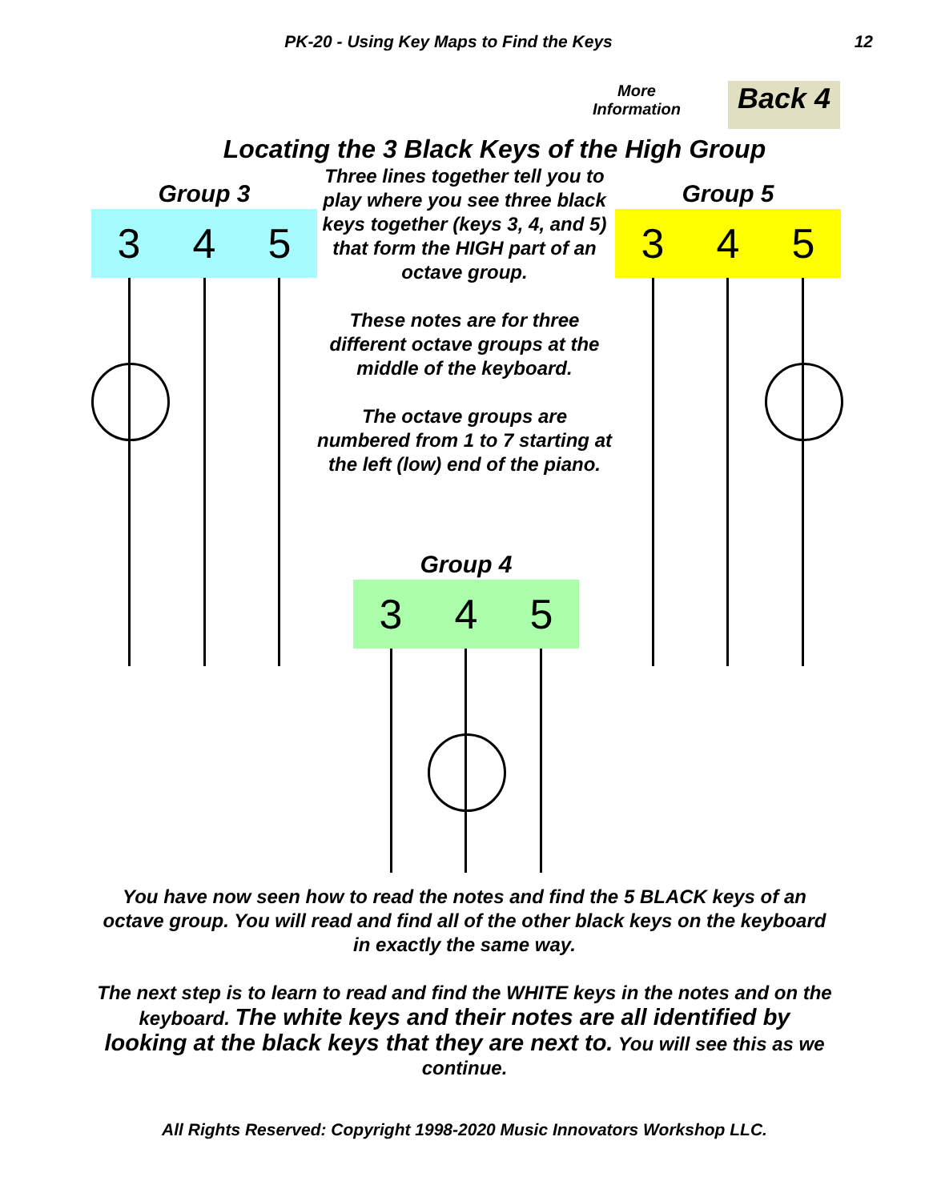PK-20 - Using Key Maps to Find the Keys 12
More
Information
Back 4
Locating the 3 Black Keys of the High Group
Group 3
3 4 5
Three lines together tell you to play where you see three black keys together (keys 3, 4, and 5) that form the HIGH part of an octave group.
These notes are for three different octave groups at the middle of the keyboard.
The octave groups are numbered from 1 to 7 starting at the left (low) end of the piano.
Group 5
3 4 5
Group 4
3 4 5
You have now seen how to read the notes and find the 5 BLACK keys of an octave group. You will read and find all of the other black keys on the keyboard in exactly the same way.
The next step is to learn to read and find the WHITE keys in the notes and on the keyboard. The white keys and their notes are all identified by looking at the black keys that they are next to. You will see this as we continue.
All Rights Reserved: Copyright 1998-2020 Music Innovators Workshop LLC.